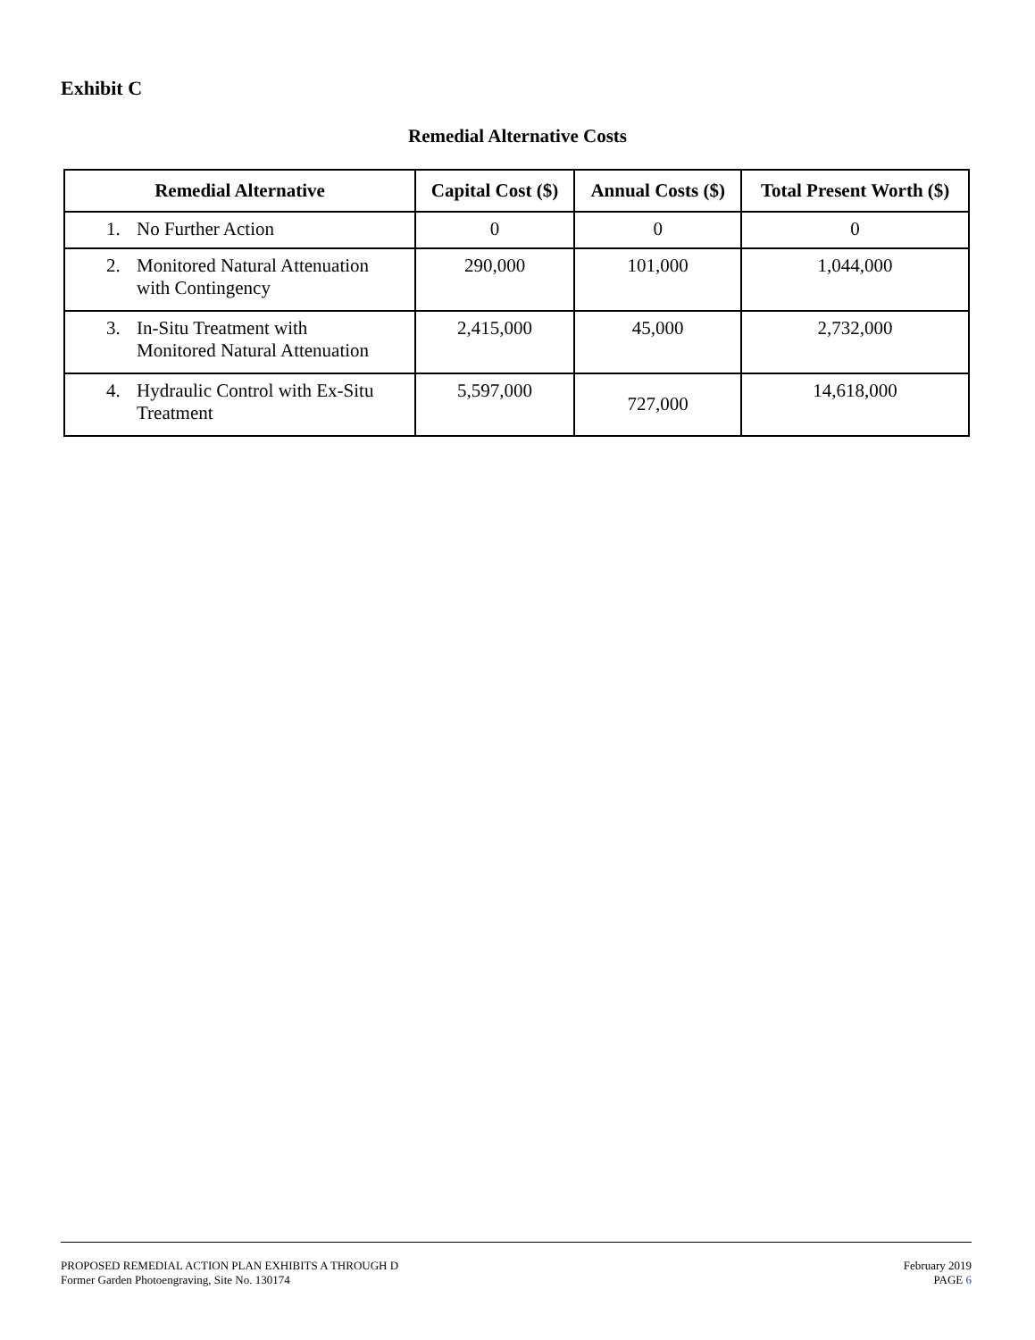Exhibit C
Remedial Alternative Costs
| Remedial Alternative | Capital Cost ($) | Annual Costs ($) | Total Present Worth ($) |
| --- | --- | --- | --- |
| 1. No Further Action | 0 | 0 | 0 |
| 2. Monitored Natural Attenuation with Contingency | 290,000 | 101,000 | 1,044,000 |
| 3. In-Situ Treatment with Monitored Natural Attenuation | 2,415,000 | 45,000 | 2,732,000 |
| 4. Hydraulic Control with Ex-Situ Treatment | 5,597,000 | 727,000 | 14,618,000 |
PROPOSED REMEDIAL ACTION PLAN EXHIBITS A THROUGH D
Former Garden Photoengraving, Site No. 130174
February 2019
PAGE 6